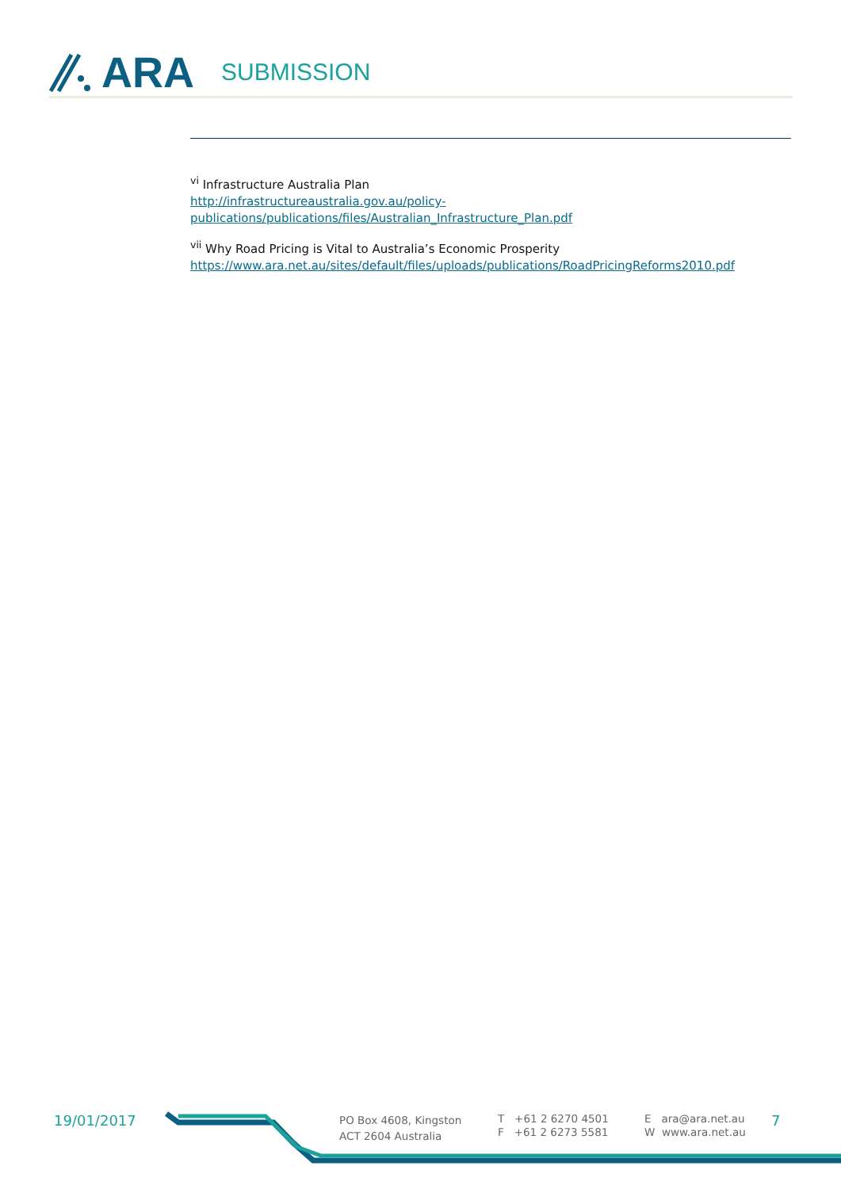ARA SUBMISSION
<sup>vi</sup> Infrastructure Australia Plan
http://infrastructureaustralia.gov.au/policy-publications/publications/files/Australian_Infrastructure_Plan.pdf
<sup>vii</sup> Why Road Pricing is Vital to Australia’s Economic Prosperity
https://www.ara.net.au/sites/default/files/uploads/publications/RoadPricingReforms2010.pdf
19/01/2017
PO Box 4608, Kingston
ACT 2604 Australia
T +61 2 6270 4501
F +61 2 6273 5581
E ara@ara.net.au
W www.ara.net.au
7